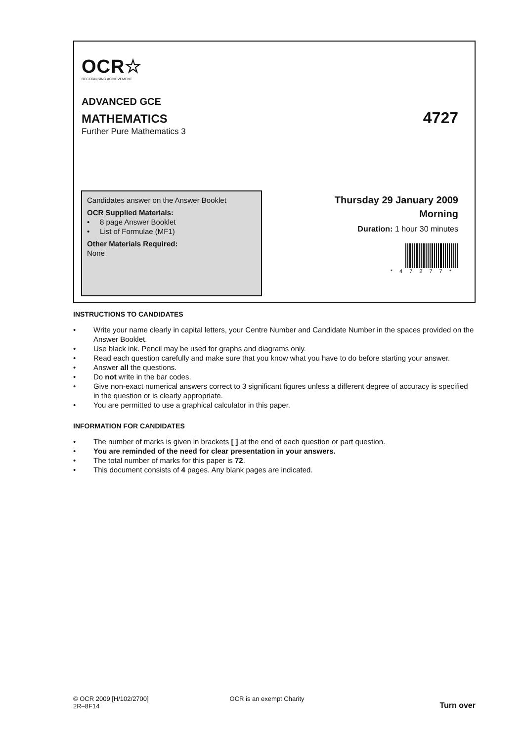OCR☆
RECOGNISING ACHIEVEMENT
ADVANCED GCE
MATHEMATICS 4727
Further Pure Mathematics 3
Candidates answer on the Answer Booklet
OCR Supplied Materials:
• 8 page Answer Booklet
• List of Formulae (MF1)
Other Materials Required:
None
Thursday 29 January 2009
Morning
Duration: 1 hour 30 minutes
*47277*
INSTRUCTIONS TO CANDIDATES
• Write your name clearly in capital letters, your Centre Number and Candidate Number in the spaces provided on the Answer Booklet.
• Use black ink. Pencil may be used for graphs and diagrams only.
• Read each question carefully and make sure that you know what you have to do before starting your answer.
• Answer all the questions.
• Do not write in the bar codes.
• Give non-exact numerical answers correct to 3 significant figures unless a different degree of accuracy is specified in the question or is clearly appropriate.
• You are permitted to use a graphical calculator in this paper.
INFORMATION FOR CANDIDATES
• The number of marks is given in brackets [ ] at the end of each question or part question.
• You are reminded of the need for clear presentation in your answers.
• The total number of marks for this paper is 72.
• This document consists of 4 pages. Any blank pages are indicated.
© OCR 2009 [H/102/2700]
2R–8F14
OCR is an exempt Charity
Turn over